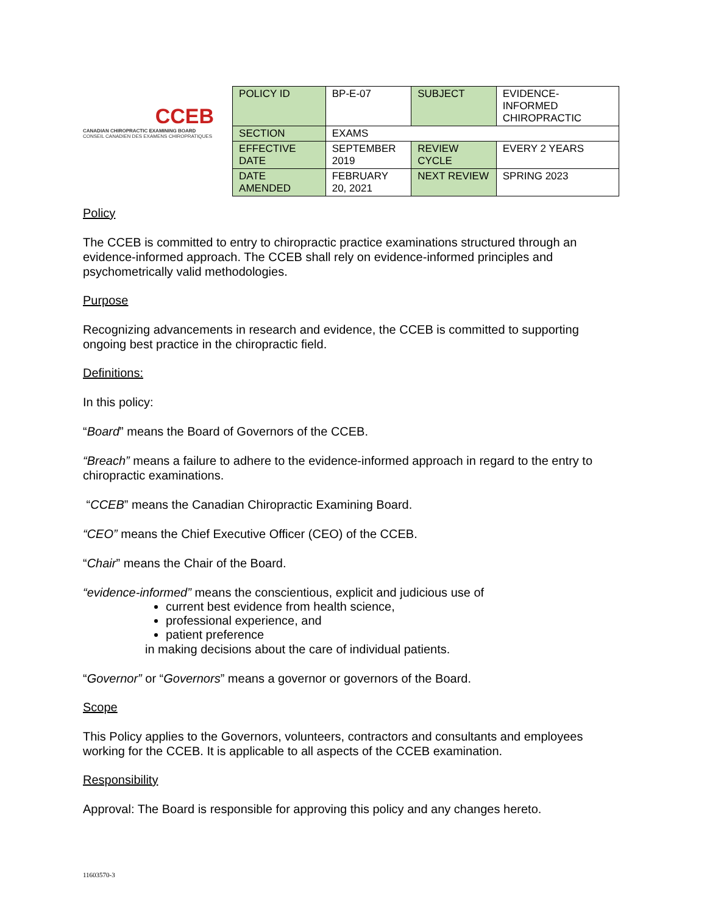CCEB
CANADIAN CHIROPRACTIC EXAMINING BOARD
CONSEIL CANADIEN DES EXAMENS CHIROPRATIQUES
| POLICY ID | BP-E-07 | SUBJECT | EVIDENCE-INFORMED CHIROPRACTIC |
| SECTION | EXAMS | | |
| EFFECTIVE DATE | SEPTEMBER 2019 | REVIEW CYCLE | EVERY 2 YEARS |
| DATE AMENDED | FEBRUARY 20, 2021 | NEXT REVIEW | SPRING 2023 |
Policy
The CCEB is committed to entry to chiropractic practice examinations structured through an evidence-informed approach. The CCEB shall rely on evidence-informed principles and psychometrically valid methodologies.
Purpose
Recognizing advancements in research and evidence, the CCEB is committed to supporting ongoing best practice in the chiropractic field.
Definitions:
In this policy:
“Board” means the Board of Governors of the CCEB.
“Breach” means a failure to adhere to the evidence-informed approach in regard to the entry to chiropractic examinations.
“CCEB” means the Canadian Chiropractic Examining Board.
“CEO” means the Chief Executive Officer (CEO) of the CCEB.
“Chair” means the Chair of the Board.
“evidence-informed” means the conscientious, explicit and judicious use of
current best evidence from health science,
professional experience, and
patient preference
in making decisions about the care of individual patients.
“Governor” or “Governors” means a governor or governors of the Board.
Scope
This Policy applies to the Governors, volunteers, contractors and consultants and employees working for the CCEB. It is applicable to all aspects of the CCEB examination.
Responsibility
Approval: The Board is responsible for approving this policy and any changes hereto.
11603570-3